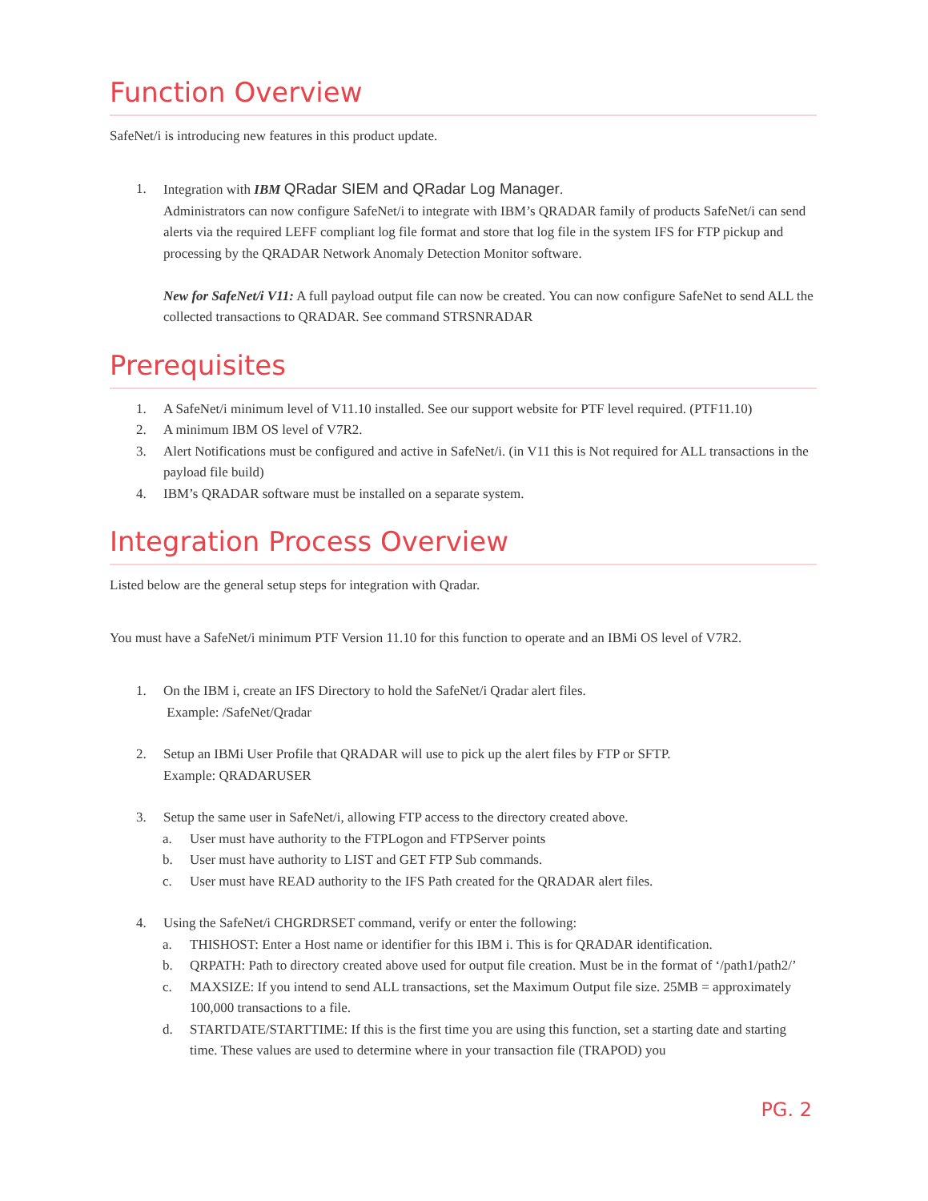Function Overview
SafeNet/i is introducing new features in this product update.
1. Integration with IBM QRadar SIEM and QRadar Log Manager.
Administrators can now configure SafeNet/i to integrate with IBM’s QRADAR family of products SafeNet/i can send alerts via the required LEFF compliant log file format and store that log file in the system IFS for FTP pickup and processing by the QRADAR Network Anomaly Detection Monitor software.
New for SafeNet/i V11: A full payload output file can now be created. You can now configure SafeNet to send ALL the collected transactions to QRADAR. See command STRSNRADAR
Prerequisites
1. A SafeNet/i minimum level of V11.10 installed. See our support website for PTF level required. (PTF11.10)
2. A minimum IBM OS level of V7R2.
3. Alert Notifications must be configured and active in SafeNet/i. (in V11 this is Not required for ALL transactions in the payload file build)
4. IBM’s QRADAR software must be installed on a separate system.
Integration Process Overview
Listed below are the general setup steps for integration with Qradar.
You must have a SafeNet/i minimum PTF Version 11.10 for this function to operate and an IBMi OS level of V7R2.
1. On the IBM i, create an IFS Directory to hold the SafeNet/i Qradar alert files.
Example: /SafeNet/Qradar
2. Setup an IBMi User Profile that QRADAR will use to pick up the alert files by FTP or SFTP.
Example: QRADARUSER
3. Setup the same user in SafeNet/i, allowing FTP access to the directory created above.
a. User must have authority to the FTPLogon and FTPServer points
b. User must have authority to LIST and GET FTP Sub commands.
c. User must have READ authority to the IFS Path created for the QRADAR alert files.
4. Using the SafeNet/i CHGRDRSET command, verify or enter the following:
a. THISHOST: Enter a Host name or identifier for this IBM i. This is for QRADAR identification.
b. QRPATH: Path to directory created above used for output file creation. Must be in the format of ‘/path1/path2/’
c. MAXSIZE: If you intend to send ALL transactions, set the Maximum Output file size. 25MB = approximately 100,000 transactions to a file.
d. STARTDATE/STARTTIME: If this is the first time you are using this function, set a starting date and starting time. These values are used to determine where in your transaction file (TRAPOD) you
PG. 2